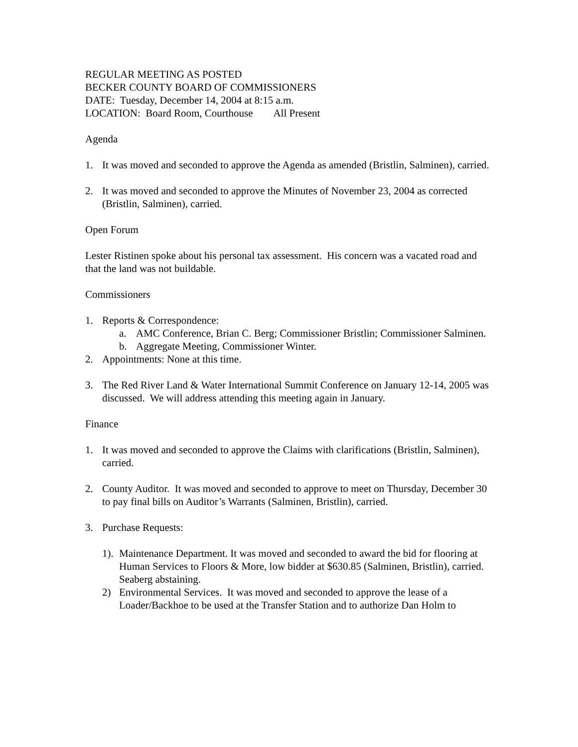REGULAR MEETING AS POSTED
BECKER COUNTY BOARD OF COMMISSIONERS
DATE: Tuesday, December 14, 2004 at 8:15 a.m.
LOCATION: Board Room, Courthouse All Present
Agenda
1. It was moved and seconded to approve the Agenda as amended (Bristlin, Salminen), carried.
2. It was moved and seconded to approve the Minutes of November 23, 2004 as corrected (Bristlin, Salminen), carried.
Open Forum
Lester Ristinen spoke about his personal tax assessment. His concern was a vacated road and that the land was not buildable.
Commissioners
1. Reports & Correspondence:
a. AMC Conference, Brian C. Berg; Commissioner Bristlin; Commissioner Salminen.
b. Aggregate Meeting, Commissioner Winter.
2. Appointments: None at this time.
3. The Red River Land & Water International Summit Conference on January 12-14, 2005 was discussed. We will address attending this meeting again in January.
Finance
1. It was moved and seconded to approve the Claims with clarifications (Bristlin, Salminen), carried.
2. County Auditor. It was moved and seconded to approve to meet on Thursday, December 30 to pay final bills on Auditor’s Warrants (Salminen, Bristlin), carried.
3. Purchase Requests:
1). Maintenance Department. It was moved and seconded to award the bid for flooring at Human Services to Floors & More, low bidder at $630.85 (Salminen, Bristlin), carried. Seaberg abstaining.
2) Environmental Services. It was moved and seconded to approve the lease of a Loader/Backhoe to be used at the Transfer Station and to authorize Dan Holm to